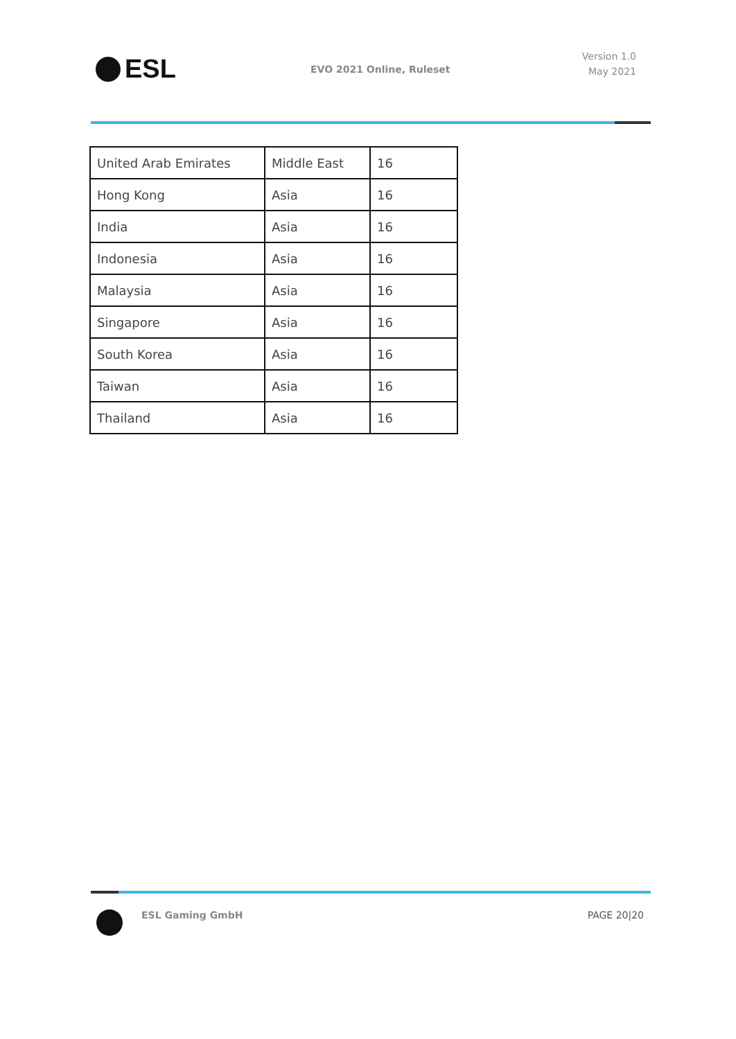ESL EVO 2021 Online, Ruleset
Version 1.0
May 2021
| United Arab Emirates | Middle East | 16 |
| Hong Kong | Asia | 16 |
| India | Asia | 16 |
| Indonesia | Asia | 16 |
| Malaysia | Asia | 16 |
| Singapore | Asia | 16 |
| South Korea | Asia | 16 |
| Taiwan | Asia | 16 |
| Thailand | Asia | 16 |
ESL Gaming GmbH PAGE 20|20